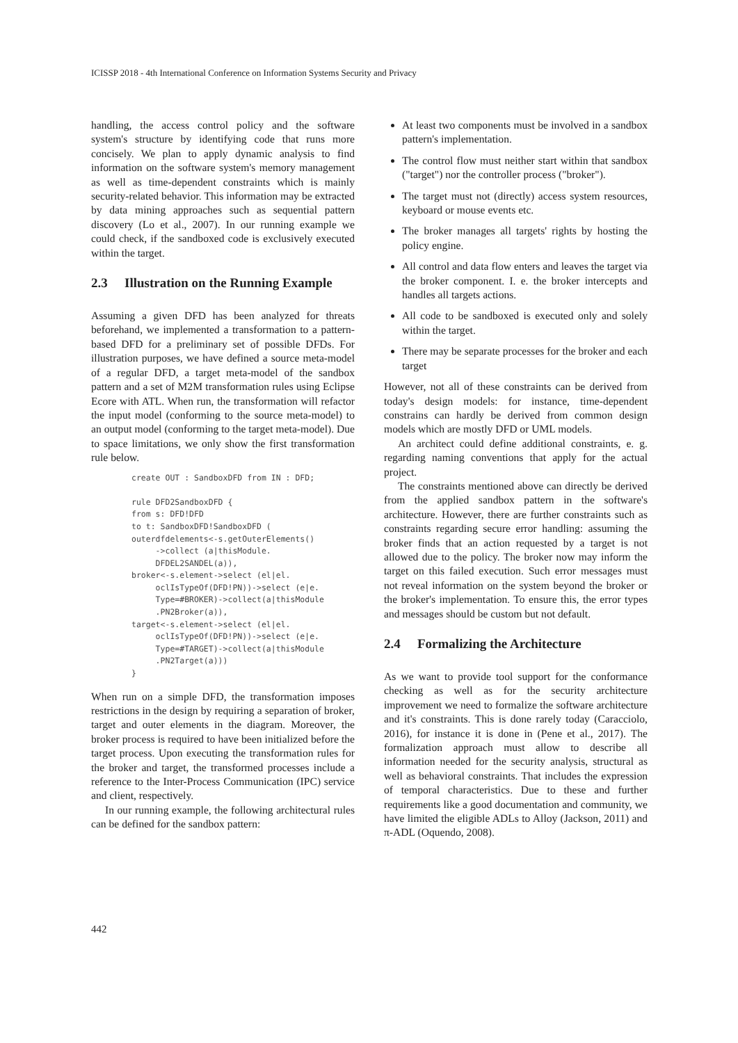ICISSP 2018 - 4th International Conference on Information Systems Security and Privacy
handling, the access control policy and the software system's structure by identifying code that runs more concisely. We plan to apply dynamic analysis to find information on the software system's memory management as well as time-dependent constraints which is mainly security-related behavior. This information may be extracted by data mining approaches such as sequential pattern discovery (Lo et al., 2007). In our running example we could check, if the sandboxed code is exclusively executed within the target.
2.3 Illustration on the Running Example
Assuming a given DFD has been analyzed for threats beforehand, we implemented a transformation to a pattern-based DFD for a preliminary set of possible DFDs. For illustration purposes, we have defined a source meta-model of a regular DFD, a target meta-model of the sandbox pattern and a set of M2M transformation rules using Eclipse Ecore with ATL. When run, the transformation will refactor the input model (conforming to the source meta-model) to an output model (conforming to the target meta-model). Due to space limitations, we only show the first transformation rule below.
create OUT : SandboxDFD from IN : DFD;

rule DFD2SandboxDFD {
from s: DFD!DFD
to t: SandboxDFD!SandboxDFD (
outerdfdelements<-s.getOuterElements()
     ->collect (a|thisModule.
     DFDEL2SANDEL(a)),
broker<-s.element->select (el|el.
     oclIsTypeOf(DFD!PN))->select (e|e.
     Type=#BROKER)->collect(a|thisModule
     .PN2Broker(a)),
target<-s.element->select (el|el.
     oclIsTypeOf(DFD!PN))->select (e|e.
     Type=#TARGET)->collect(a|thisModule
     .PN2Target(a)))
}
When run on a simple DFD, the transformation imposes restrictions in the design by requiring a separation of broker, target and outer elements in the diagram. Moreover, the broker process is required to have been initialized before the target process. Upon executing the transformation rules for the broker and target, the transformed processes include a reference to the Inter-Process Communication (IPC) service and client, respectively.
In our running example, the following architectural rules can be defined for the sandbox pattern:
At least two components must be involved in a sandbox pattern's implementation.
The control flow must neither start within that sandbox ("target") nor the controller process ("broker").
The target must not (directly) access system resources, keyboard or mouse events etc.
The broker manages all targets' rights by hosting the policy engine.
All control and data flow enters and leaves the target via the broker component. I. e. the broker intercepts and handles all targets actions.
All code to be sandboxed is executed only and solely within the target.
There may be separate processes for the broker and each target
However, not all of these constraints can be derived from today's design models: for instance, time-dependent constrains can hardly be derived from common design models which are mostly DFD or UML models.
An architect could define additional constraints, e. g. regarding naming conventions that apply for the actual project.
The constraints mentioned above can directly be derived from the applied sandbox pattern in the software's architecture. However, there are further constraints such as constraints regarding secure error handling: assuming the broker finds that an action requested by a target is not allowed due to the policy. The broker now may inform the target on this failed execution. Such error messages must not reveal information on the system beyond the broker or the broker's implementation. To ensure this, the error types and messages should be custom but not default.
2.4 Formalizing the Architecture
As we want to provide tool support for the conformance checking as well as for the security architecture improvement we need to formalize the software architecture and it's constraints. This is done rarely today (Caracciolo, 2016), for instance it is done in (Pene et al., 2017). The formalization approach must allow to describe all information needed for the security analysis, structural as well as behavioral constraints. That includes the expression of temporal characteristics. Due to these and further requirements like a good documentation and community, we have limited the eligible ADLs to Alloy (Jackson, 2011) and π-ADL (Oquendo, 2008).
442